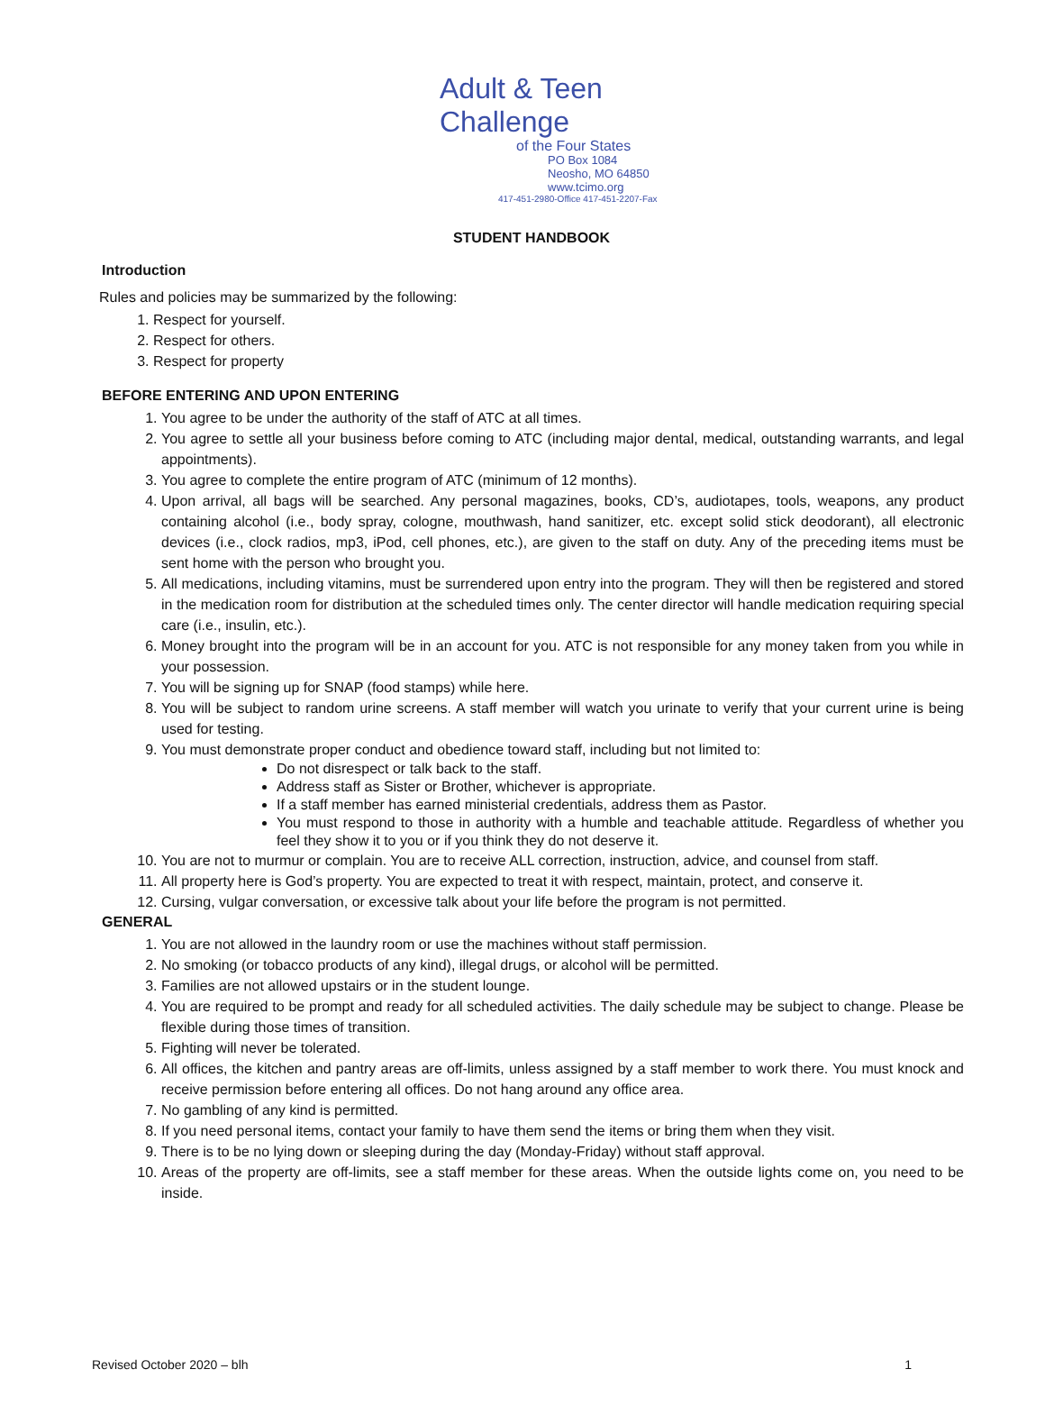Adult & Teen Challenge
of the Four States
PO Box 1084
Neosho, MO 64850
www.tcimo.org
417-451-2980-Office 417-451-2207-Fax
STUDENT HANDBOOK
Introduction
Rules and policies may be summarized by the following:
1. Respect for yourself.
2. Respect for others.
3. Respect for property
BEFORE ENTERING AND UPON ENTERING
1. You agree to be under the authority of the staff of ATC at all times.
2. You agree to settle all your business before coming to ATC (including major dental, medical, outstanding warrants, and legal appointments).
3. You agree to complete the entire program of ATC (minimum of 12 months).
4. Upon arrival, all bags will be searched. Any personal magazines, books, CD’s, audiotapes, tools, weapons, any product containing alcohol (i.e., body spray, cologne, mouthwash, hand sanitizer, etc. except solid stick deodorant), all electronic devices (i.e., clock radios, mp3, iPod, cell phones, etc.), are given to the staff on duty. Any of the preceding items must be sent home with the person who brought you.
5. All medications, including vitamins, must be surrendered upon entry into the program. They will then be registered and stored in the medication room for distribution at the scheduled times only. The center director will handle medication requiring special care (i.e., insulin, etc.).
6. Money brought into the program will be in an account for you. ATC is not responsible for any money taken from you while in your possession.
7. You will be signing up for SNAP (food stamps) while here.
8. You will be subject to random urine screens. A staff member will watch you urinate to verify that your current urine is being used for testing.
9. You must demonstrate proper conduct and obedience toward staff, including but not limited to:
Do not disrespect or talk back to the staff.
Address staff as Sister or Brother, whichever is appropriate.
If a staff member has earned ministerial credentials, address them as Pastor.
You must respond to those in authority with a humble and teachable attitude. Regardless of whether you feel they show it to you or if you think they do not deserve it.
10. You are not to murmur or complain. You are to receive ALL correction, instruction, advice, and counsel from staff.
11. All property here is God’s property. You are expected to treat it with respect, maintain, protect, and conserve it.
12. Cursing, vulgar conversation, or excessive talk about your life before the program is not permitted.
GENERAL
1. You are not allowed in the laundry room or use the machines without staff permission.
2. No smoking (or tobacco products of any kind), illegal drugs, or alcohol will be permitted.
3. Families are not allowed upstairs or in the student lounge.
4. You are required to be prompt and ready for all scheduled activities. The daily schedule may be subject to change. Please be flexible during those times of transition.
5. Fighting will never be tolerated.
6. All offices, the kitchen and pantry areas are off-limits, unless assigned by a staff member to work there. You must knock and receive permission before entering all offices. Do not hang around any office area.
7. No gambling of any kind is permitted.
8. If you need personal items, contact your family to have them send the items or bring them when they visit.
9. There is to be no lying down or sleeping during the day (Monday-Friday) without staff approval.
10. Areas of the property are off-limits, see a staff member for these areas. When the outside lights come on, you need to be inside.
Revised October 2020 – blh 1